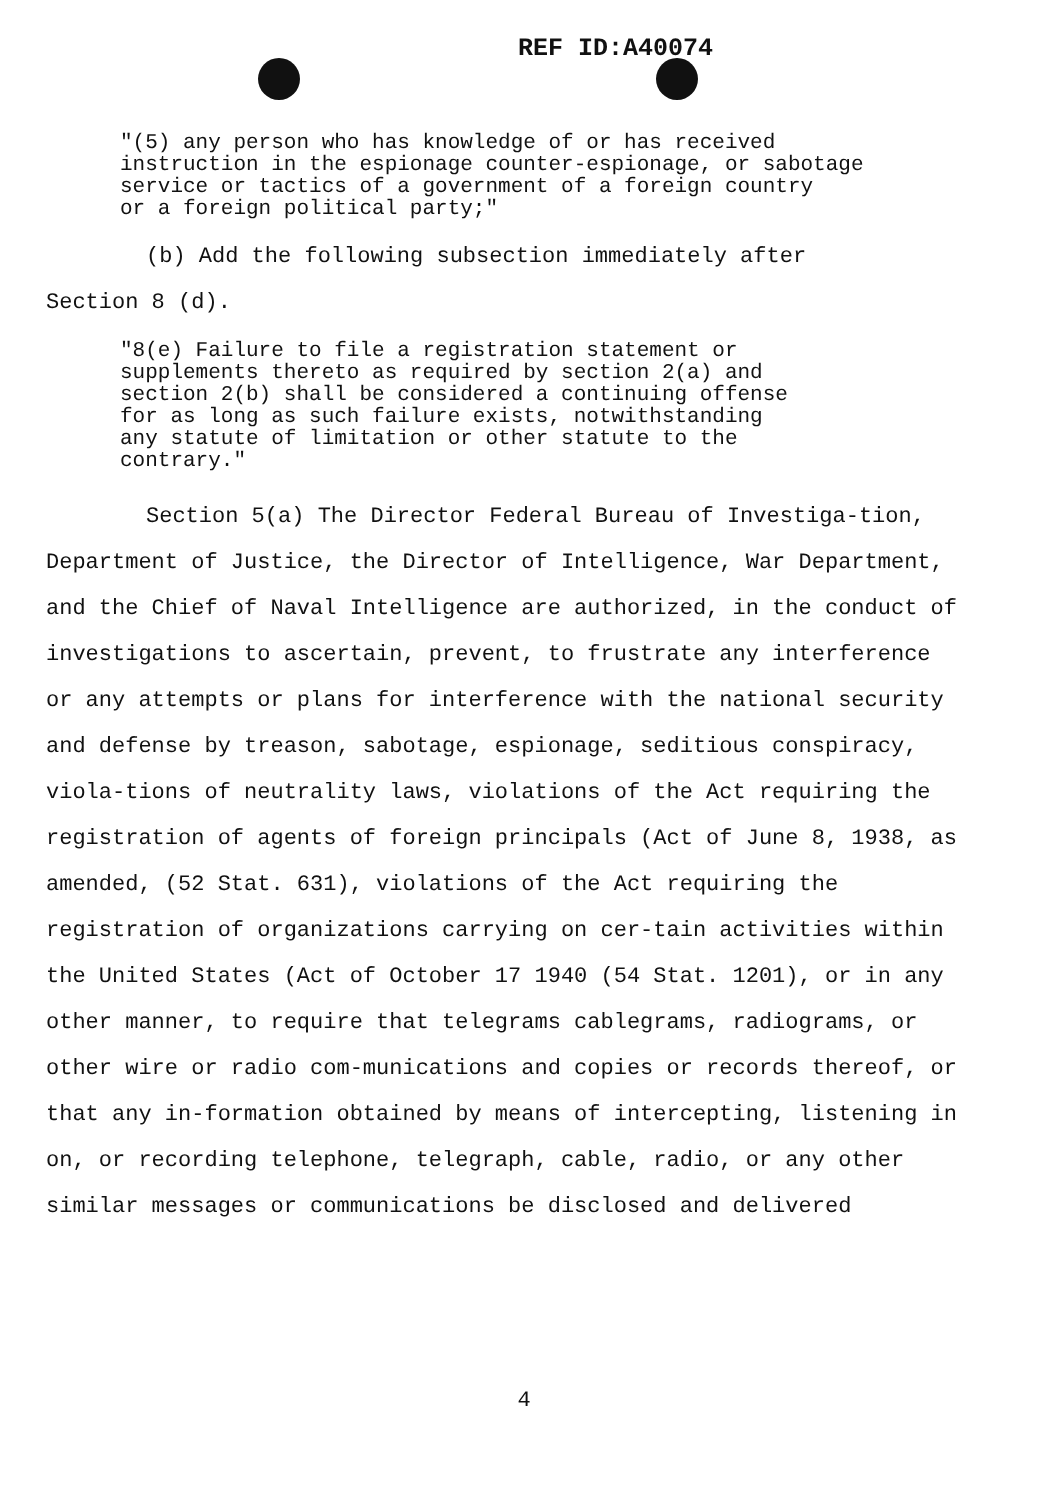REF ID:A40074
"(5) any person who has knowledge of or has received
instruction in the espionage counter-espionage, or sabotage
service or tactics of a government of a foreign country
or a foreign political party;"
(b) Add the following subsection immediately after
Section 8 (d).
"8(e) Failure to file a registration statement or
supplements thereto as required by section 2(a) and
section 2(b) shall be considered a continuing offense
for as long as such failure exists, notwithstanding
any statute of limitation or other statute to the
contrary."
Section 5(a) The Director Federal Bureau of Investiga-tion, Department of Justice, the Director of Intelligence, War Department, and the Chief of Naval Intelligence are authorized, in the conduct of investigations to ascertain, prevent, to frustrate any interference or any attempts or plans for interference with the national security and defense by treason, sabotage, espionage, seditious conspiracy, viola-tions of neutrality laws, violations of the Act requiring the registration of agents of foreign principals (Act of June 8, 1938, as amended, (52 Stat. 631), violations of the Act requiring the registration of organizations carrying on cer-tain activities within the United States (Act of October 17 1940 (54 Stat. 1201), or in any other manner, to require that telegrams cablegrams, radiograms, or other wire or radio com-munications and copies or records thereof, or that any in-formation obtained by means of intercepting, listening in on, or recording telephone, telegraph, cable, radio, or any other similar messages or communications be disclosed and delivered
4